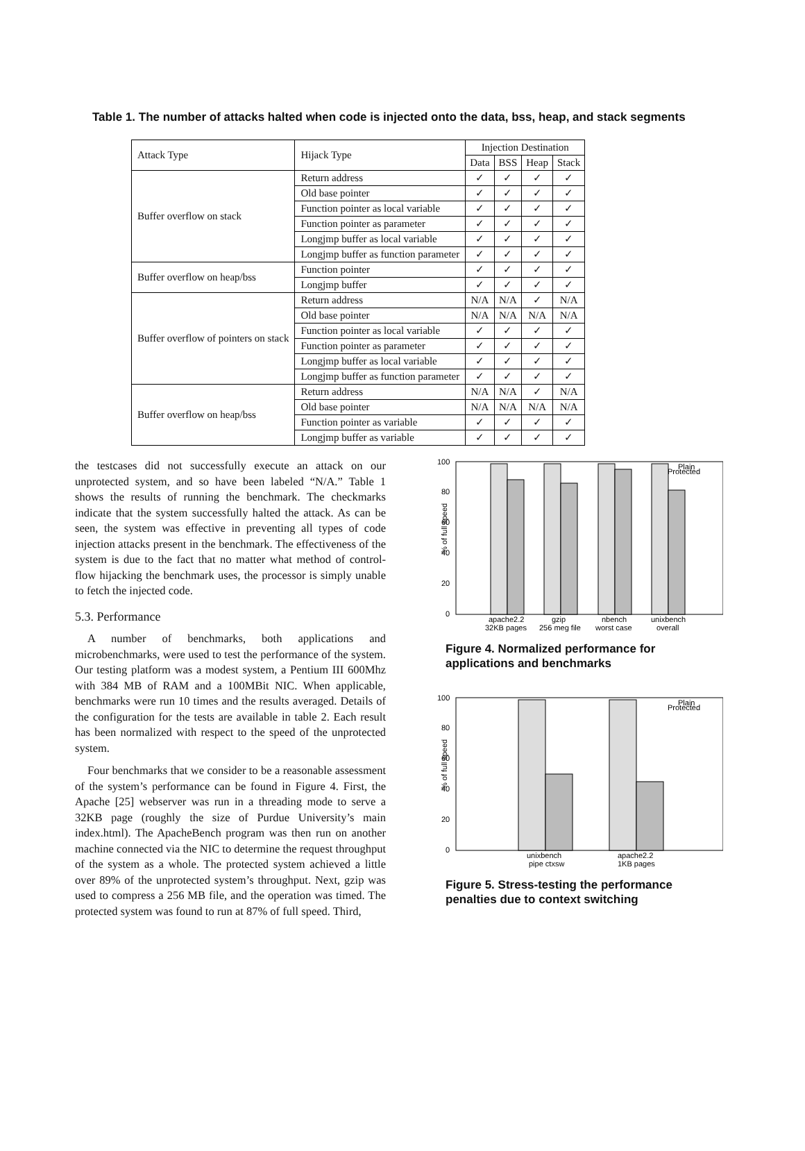Table 1. The number of attacks halted when code is injected onto the data, bss, heap, and stack segments
| Attack Type | Hijack Type | Injection Destination | | | |
| --- | --- | --- | --- | --- | --- |
| | | Data | BSS | Heap | Stack |
| Buffer overflow on stack | Return address | ✓ | ✓ | ✓ | ✓ |
| | Old base pointer | ✓ | ✓ | ✓ | ✓ |
| | Function pointer as local variable | ✓ | ✓ | ✓ | ✓ |
| | Function pointer as parameter | ✓ | ✓ | ✓ | ✓ |
| | Longjmp buffer as local variable | ✓ | ✓ | ✓ | ✓ |
| | Longjmp buffer as function parameter | ✓ | ✓ | ✓ | ✓ |
| Buffer overflow on heap/bss | Function pointer | ✓ | ✓ | ✓ | ✓ |
| | Longjmp buffer | ✓ | ✓ | ✓ | ✓ |
| Buffer overflow of pointers on stack | Return address | N/A | N/A | ✓ | N/A |
| | Old base pointer | N/A | N/A | N/A | N/A |
| | Function pointer as local variable | ✓ | ✓ | ✓ | ✓ |
| | Function pointer as parameter | ✓ | ✓ | ✓ | ✓ |
| | Longjmp buffer as local variable | ✓ | ✓ | ✓ | ✓ |
| | Longjmp buffer as function parameter | ✓ | ✓ | ✓ | ✓ |
| Buffer overflow on heap/bss | Return address | N/A | N/A | ✓ | N/A |
| | Old base pointer | N/A | N/A | N/A | N/A |
| | Function pointer as variable | ✓ | ✓ | ✓ | ✓ |
| | Longjmp buffer as variable | ✓ | ✓ | ✓ | ✓ |
the testcases did not successfully execute an attack on our unprotected system, and so have been labeled “N/A.” Table 1 shows the results of running the benchmark. The checkmarks indicate that the system successfully halted the attack. As can be seen, the system was effective in preventing all types of code injection attacks present in the benchmark. The effectiveness of the system is due to the fact that no matter what method of control-flow hijacking the benchmark uses, the processor is simply unable to fetch the injected code.
5.3. Performance
A number of benchmarks, both applications and microbenchmarks, were used to test the performance of the system. Our testing platform was a modest system, a Pentium III 600Mhz with 384 MB of RAM and a 100MBit NIC. When applicable, benchmarks were run 10 times and the results averaged. Details of the configuration for the tests are available in table 2. Each result has been normalized with respect to the speed of the unprotected system.
Four benchmarks that we consider to be a reasonable assessment of the system’s performance can be found in Figure 4. First, the Apache [25] webserver was run in a threading mode to serve a 32KB page (roughly the size of Purdue University’s main index.html). The ApacheBench program was then run on another machine connected via the NIC to determine the request throughput of the system as a whole. The protected system achieved a little over 89% of the unprotected system’s throughput. Next, gzip was used to compress a 256 MB file, and the operation was timed. The protected system was found to run at 87% of full speed. Third,
% of full speed
0
20
40
60
80
100
Plain
Protected
apache2.2
32KB pages
gzip
256 meg file
nbench
worst case
unixbench
overall
Figure 4. Normalized performance for applications and benchmarks
% of full speed
0
20
40
60
80
100
Plain
Protected
unixbench
pipe ctxsw
apache2.2
1KB pages
Figure 5. Stress-testing the performance penalties due to context switching